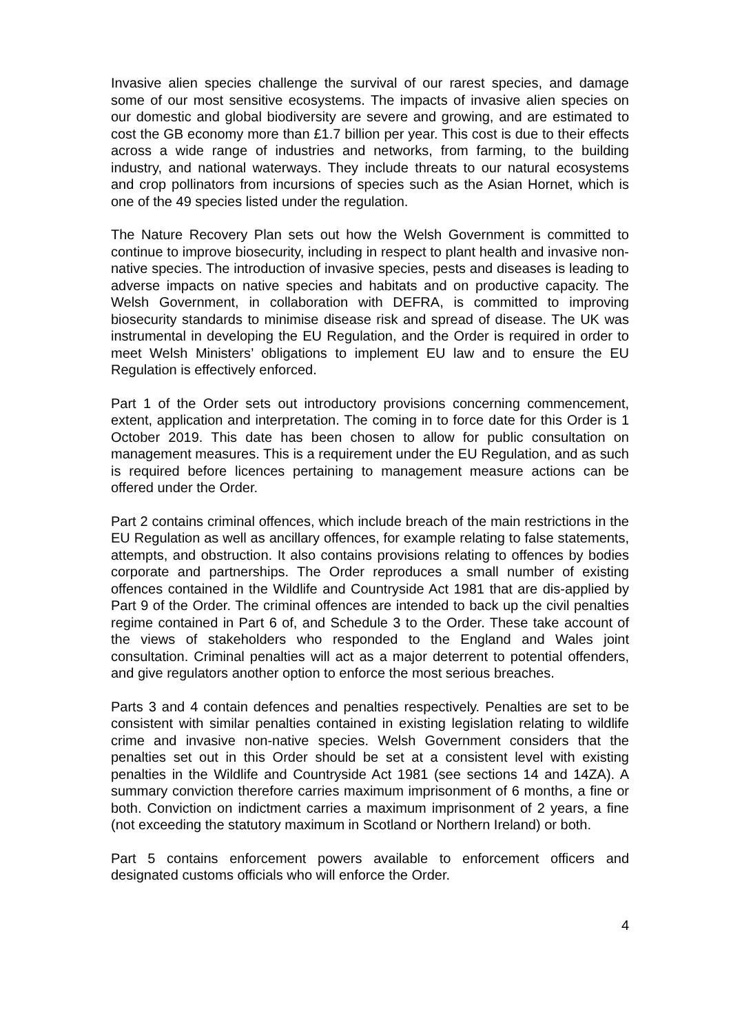Invasive alien species challenge the survival of our rarest species, and damage some of our most sensitive ecosystems. The impacts of invasive alien species on our domestic and global biodiversity are severe and growing, and are estimated to cost the GB economy more than £1.7 billion per year. This cost is due to their effects across a wide range of industries and networks, from farming, to the building industry, and national waterways. They include threats to our natural ecosystems and crop pollinators from incursions of species such as the Asian Hornet, which is one of the 49 species listed under the regulation.
The Nature Recovery Plan sets out how the Welsh Government is committed to continue to improve biosecurity, including in respect to plant health and invasive non-native species. The introduction of invasive species, pests and diseases is leading to adverse impacts on native species and habitats and on productive capacity. The Welsh Government, in collaboration with DEFRA, is committed to improving biosecurity standards to minimise disease risk and spread of disease. The UK was instrumental in developing the EU Regulation, and the Order is required in order to meet Welsh Ministers’ obligations to implement EU law and to ensure the EU Regulation is effectively enforced.
Part 1 of the Order sets out introductory provisions concerning commencement, extent, application and interpretation. The coming in to force date for this Order is 1 October 2019. This date has been chosen to allow for public consultation on management measures. This is a requirement under the EU Regulation, and as such is required before licences pertaining to management measure actions can be offered under the Order.
Part 2 contains criminal offences, which include breach of the main restrictions in the EU Regulation as well as ancillary offences, for example relating to false statements, attempts, and obstruction. It also contains provisions relating to offences by bodies corporate and partnerships. The Order reproduces a small number of existing offences contained in the Wildlife and Countryside Act 1981 that are dis-applied by Part 9 of the Order. The criminal offences are intended to back up the civil penalties regime contained in Part 6 of, and Schedule 3 to the Order. These take account of the views of stakeholders who responded to the England and Wales joint consultation. Criminal penalties will act as a major deterrent to potential offenders, and give regulators another option to enforce the most serious breaches.
Parts 3 and 4 contain defences and penalties respectively. Penalties are set to be consistent with similar penalties contained in existing legislation relating to wildlife crime and invasive non-native species. Welsh Government considers that the penalties set out in this Order should be set at a consistent level with existing penalties in the Wildlife and Countryside Act 1981 (see sections 14 and 14ZA). A summary conviction therefore carries maximum imprisonment of 6 months, a fine or both. Conviction on indictment carries a maximum imprisonment of 2 years, a fine (not exceeding the statutory maximum in Scotland or Northern Ireland) or both.
Part 5 contains enforcement powers available to enforcement officers and designated customs officials who will enforce the Order.
4